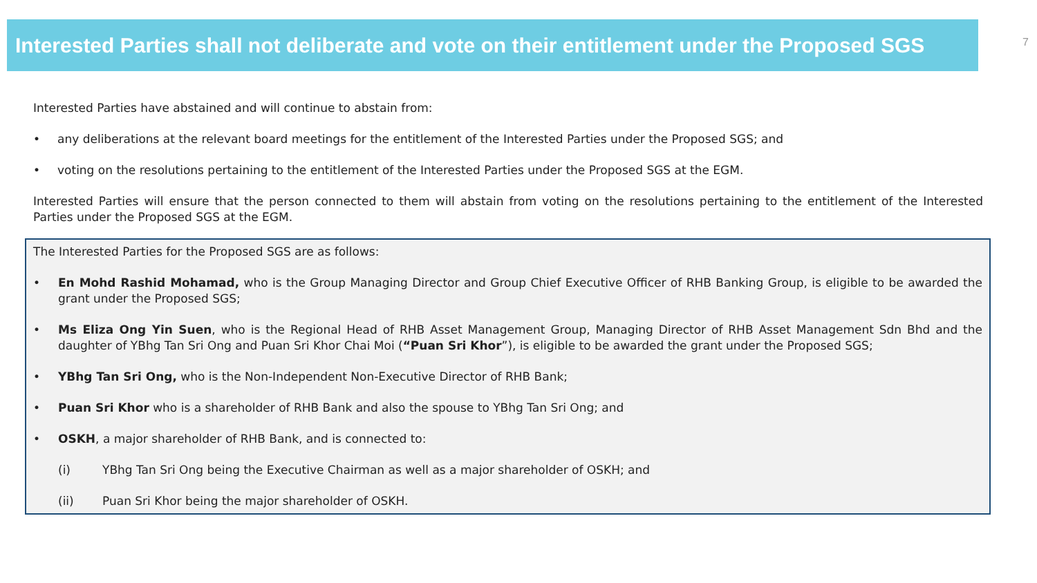Interested Parties shall not deliberate and vote on their entitlement under the Proposed SGS
7
Interested Parties have abstained and will continue to abstain from:
• any deliberations at the relevant board meetings for the entitlement of the Interested Parties under the Proposed SGS; and
• voting on the resolutions pertaining to the entitlement of the Interested Parties under the Proposed SGS at the EGM.
Interested Parties will ensure that the person connected to them will abstain from voting on the resolutions pertaining to the entitlement of the Interested Parties under the Proposed SGS at the EGM.
The Interested Parties for the Proposed SGS are as follows:
• En Mohd Rashid Mohamad, who is the Group Managing Director and Group Chief Executive Officer of RHB Banking Group, is eligible to be awarded the grant under the Proposed SGS;
• Ms Eliza Ong Yin Suen, who is the Regional Head of RHB Asset Management Group, Managing Director of RHB Asset Management Sdn Bhd and the daughter of YBhg Tan Sri Ong and Puan Sri Khor Chai Moi (“Puan Sri Khor”), is eligible to be awarded the grant under the Proposed SGS;
• YBhg Tan Sri Ong, who is the Non-Independent Non-Executive Director of RHB Bank;
• Puan Sri Khor who is a shareholder of RHB Bank and also the spouse to YBhg Tan Sri Ong; and
• OSKH, a major shareholder of RHB Bank, and is connected to:
(i) YBhg Tan Sri Ong being the Executive Chairman as well as a major shareholder of OSKH; and
(ii) Puan Sri Khor being the major shareholder of OSKH.